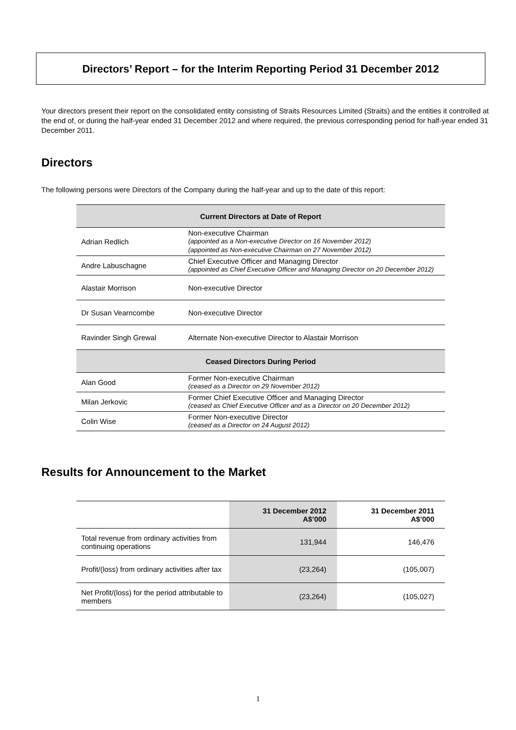Directors’ Report – for the Interim Reporting Period 31 December 2012
Your directors present their report on the consolidated entity consisting of Straits Resources Limited (Straits) and the entities it controlled at the end of, or during the half-year ended 31 December 2012 and where required, the previous corresponding period for half-year ended 31 December 2011.
Directors
The following persons were Directors of the Company during the half-year and up to the date of this report:
| Current Directors at Date of Report | |
| --- | --- |
| Adrian Redlich | Non-executive Chairman (appointed as a Non-executive Director on 16 November 2012) (appointed as Non-executive Chairman on 27 November 2012) |
| Andre Labuschagne | Chief Executive Officer and Managing Director (appointed as Chief Executive Officer and Managing Director on 20 December 2012) |
| Alastair Morrison | Non-executive Director |
| Dr Susan Vearncombe | Non-executive Director |
| Ravinder Singh Grewal | Alternate Non-executive Director to Alastair Morrison |
| Ceased Directors During Period | |
| Alan Good | Former Non-executive Chairman (ceased as a Director on 29 November 2012) |
| Milan Jerkovic | Former Chief Executive Officer and Managing Director (ceased as Chief Executive Officer and as a Director on 20 December 2012) |
| Colin Wise | Former Non-executive Director (ceased as a Director on 24 August 2012) |
Results for Announcement to the Market
| | 31 December 2012 A$’000 | 31 December 2011 A$’000 |
| --- | --- | --- |
| Total revenue from ordinary activities from continuing operations | 131,944 | 146,476 |
| Profit/(loss) from ordinary activities after tax | (23,264) | (105,007) |
| Net Profit/(loss) for the period attributable to members | (23,264) | (105,027) |
1